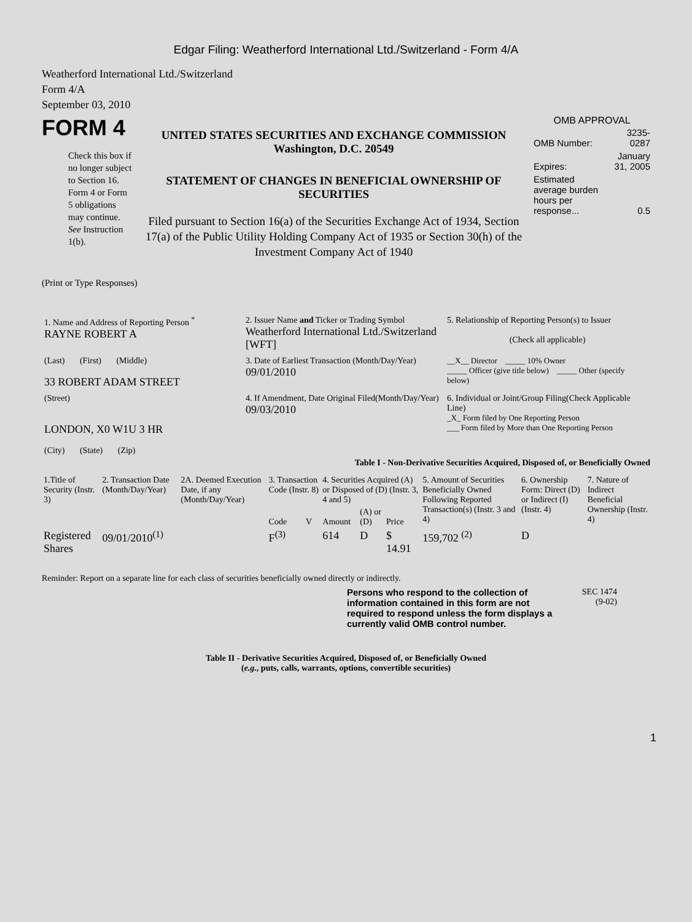Edgar Filing: Weatherford International Ltd./Switzerland - Form 4/A
Weatherford International Ltd./Switzerland
Form 4/A
September 03, 2010
FORM 4
Check this box if no longer subject to Section 16. Form 4 or Form 5 obligations may continue. See Instruction 1(b).
UNITED STATES SECURITIES AND EXCHANGE COMMISSION
Washington, D.C. 20549
STATEMENT OF CHANGES IN BENEFICIAL OWNERSHIP OF SECURITIES
Filed pursuant to Section 16(a) of the Securities Exchange Act of 1934, Section 17(a) of the Public Utility Holding Company Act of 1935 or Section 30(h) of the Investment Company Act of 1940
OMB APPROVAL
| OMB Number: | 3235-0287 |
| Expires: | January 31, 2005 |
| Estimated average burden hours per response... | 0.5 |
(Print or Type Responses)
| 1. Name and Address of Reporting Person <sup>*</sup> RAYNE ROBERT A | 2. Issuer Name and Ticker or Trading Symbol Weatherford International Ltd./Switzerland [WFT] | 5. Relationship of Reporting Person(s) to Issuer (Check all applicable) |
| (Last) (First) (Middle) 33 ROBERT ADAM STREET | 3. Date of Earliest Transaction (Month/Day/Year) 09/01/2010 | __X__ Director _____ 10% Owner _____ Officer (give title below) _____ Other (specify below) |
| (Street) LONDON, X0 W1U 3 HR (City) (State) (Zip) | 4. If Amendment, Date Original Filed(Month/Day/Year) 09/03/2010 | 6. Individual or Joint/Group Filing(Check Applicable Line) _X_ Form filed by One Reporting Person ___ Form filed by More than One Reporting Person |
Table I - Non-Derivative Securities Acquired, Disposed of, or Beneficially Owned
| 1.Title of Security (Instr. 3) | 2. Transaction Date (Month/Day/Year) | 2A. Deemed Execution Date, if any (Month/Day/Year) | 3. Transaction Code (Instr. 8) | | 4. Securities Acquired (A) or Disposed of (D) (Instr. 3, 4 and 5) | | | 5. Amount of Securities Beneficially Owned Following Reported Transaction(s) (Instr. 3 and 4) | 6. Ownership Form: Direct (D) or Indirect (I) (Instr. 4) | 7. Nature of Indirect Beneficial Ownership (Instr. 4) |
| --- | --- | --- | --- | --- | --- | --- | --- | --- | --- | --- |
| | | | Code | V | Amount | (A) or (D) | Price | | | |
| Registered Shares | 09/01/2010<sup>(1)</sup> | | F<sup>(3)</sup> | | 614 | D | $ 14.91 | 159,702 <sup>(2)</sup> | D | |
Reminder: Report on a separate line for each class of securities beneficially owned directly or indirectly.
Persons who respond to the collection of information contained in this form are not required to respond unless the form displays a currently valid OMB control number.
SEC 1474
(9-02)
Table II - Derivative Securities Acquired, Disposed of, or Beneficially Owned
(e.g., puts, calls, warrants, options, convertible securities)
1